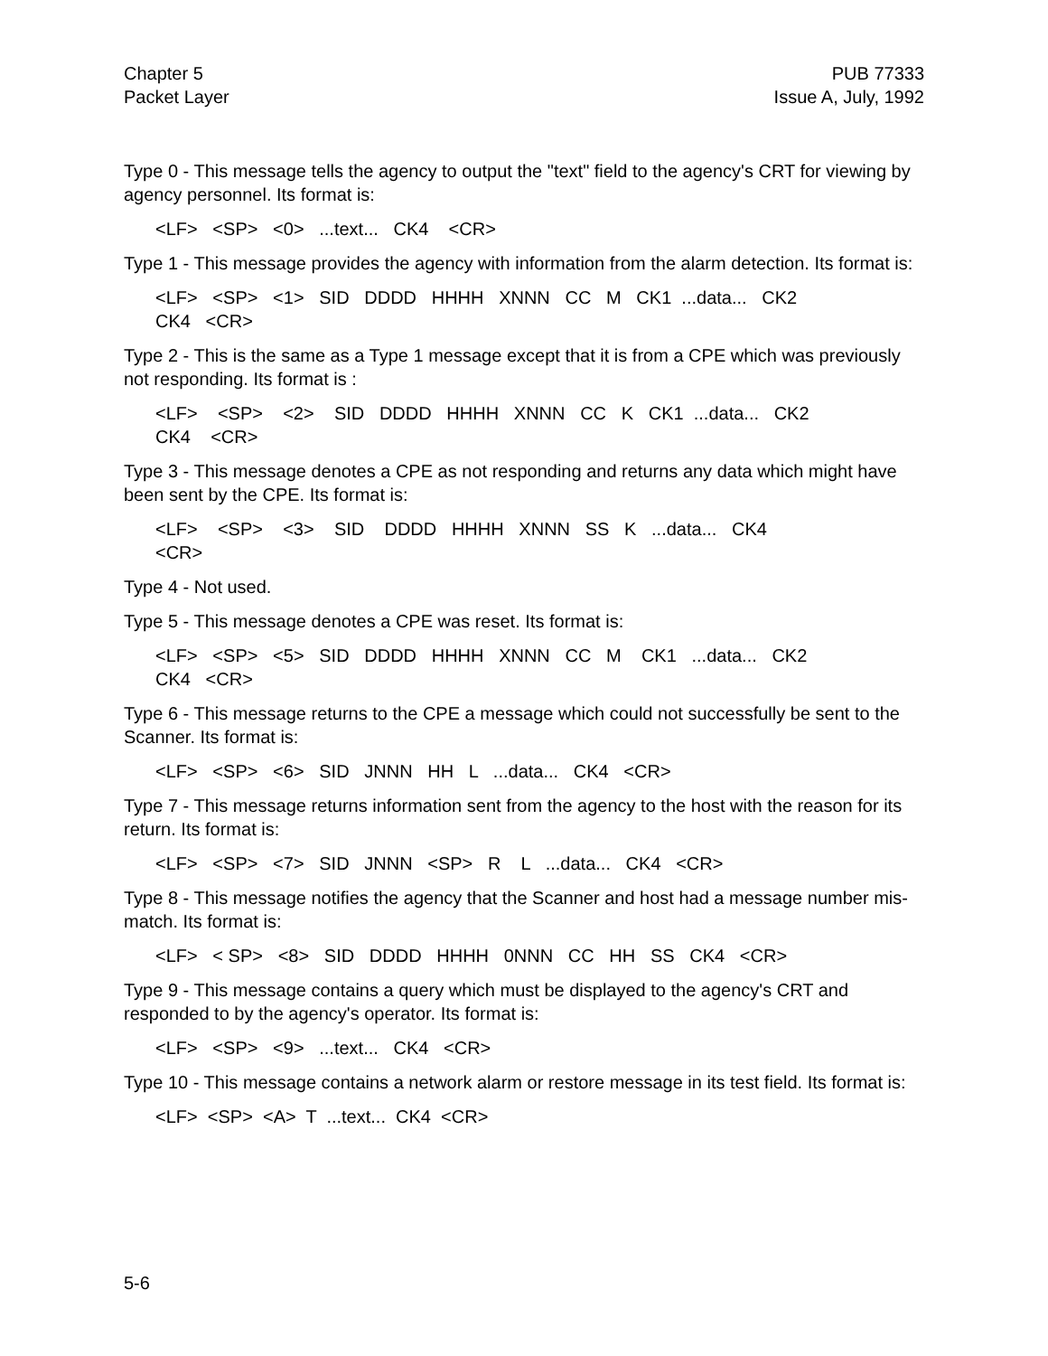Chapter 5
Packet Layer
PUB 77333
Issue A, July, 1992
Type 0 - This message tells the agency to output the "text" field to the agency's CRT for viewing by agency personnel. Its format is:
<LF> <SP> <0> ...text... CK4 <CR>
Type 1 - This message provides the agency with information from the alarm detection. Its format is:
<LF> <SP> <1> SID DDDD HHHH XNNN CC M CK1 ...data... CK2
CK4 <CR>
Type 2 - This is the same as a Type 1 message except that it is from a CPE which was previously not responding. Its format is :
<LF> <SP> <2> SID DDDD HHHH XNNN CC K CK1 ...data... CK2
CK4 <CR>
Type 3 - This message denotes a CPE as not responding and returns any data which might have been sent by the CPE. Its format is:
<LF> <SP> <3> SID DDDD HHHH XNNN SS K ...data... CK4
<CR>
Type 4 - Not used.
Type 5 - This message denotes a CPE was reset. Its format is:
<LF> <SP> <5> SID DDDD HHHH XNNN CC M CK1 ...data... CK2
CK4 <CR>
Type 6 - This message returns to the CPE a message which could not successfully be sent to the Scanner. Its format is:
<LF> <SP> <6> SID JNNN HH L ...data... CK4 <CR>
Type 7 - This message returns information sent from the agency to the host with the reason for its return. Its format is:
<LF> <SP> <7> SID JNNN <SP> R L ...data... CK4 <CR>
Type 8 - This message notifies the agency that the Scanner and host had a message number mis-match. Its format is:
<LF> < SP> <8> SID DDDD HHHH 0NNN CC HH SS CK4 <CR>
Type 9 - This message contains a query which must be displayed to the agency's CRT and responded to by the agency's operator. Its format is:
<LF> <SP> <9> ...text... CK4 <CR>
Type 10 - This message contains a network alarm or restore message in its test field. Its format is:
<LF> <SP> <A> T ...text... CK4 <CR>
5-6